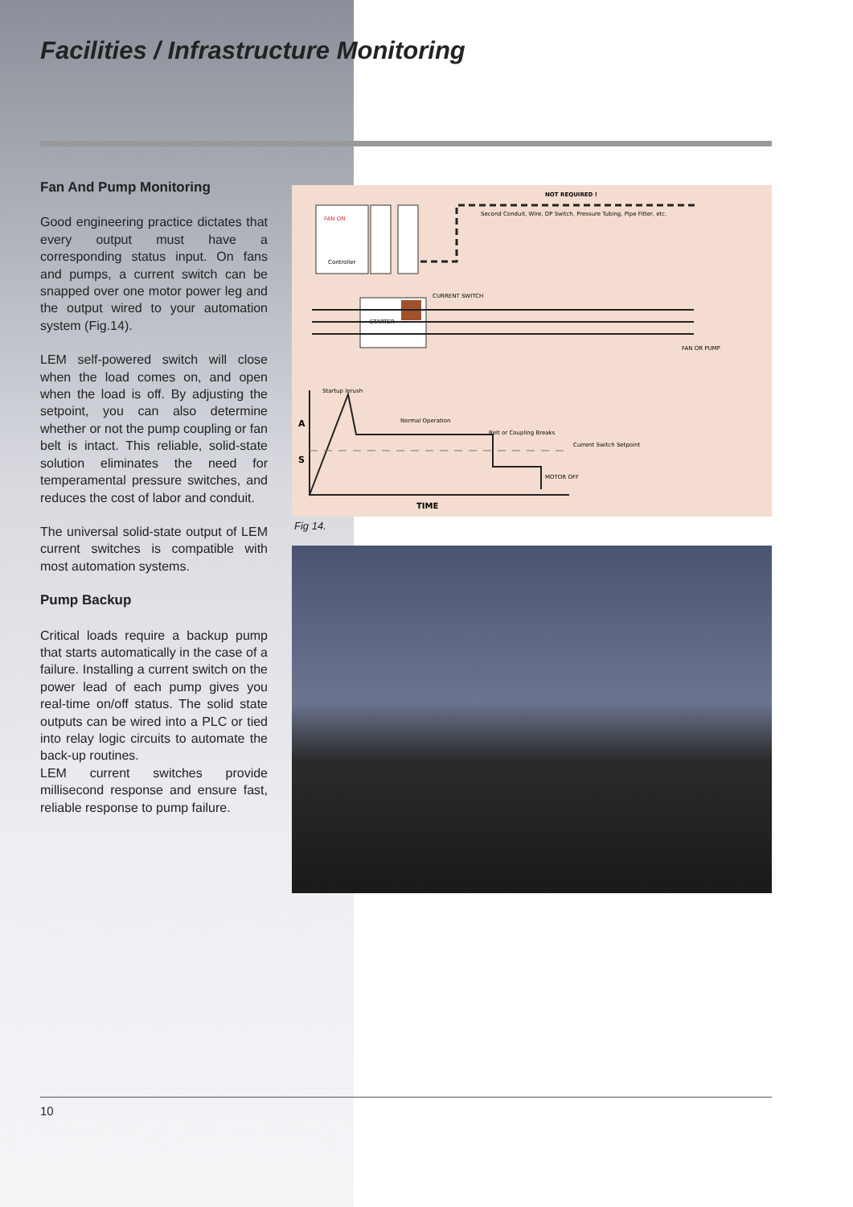Facilities / Infrastructure Monitoring
Fan And Pump Monitoring
Good engineering practice dictates that every output must have a corresponding status input. On fans and pumps, a current switch can be snapped over one motor power leg and the output wired to your automation system (Fig.14).
LEM self-powered switch will close when the load comes on, and open when the load is off. By adjusting the setpoint, you can also determine whether or not the pump coupling or fan belt is intact. This reliable, solid-state solution eliminates the need for temperamental pressure switches, and reduces the cost of labor and conduit.
The universal solid-state output of LEM current switches is compatible with most automation systems.
Pump Backup
Critical loads require a backup pump that starts automatically in the case of a failure. Installing a current switch on the power lead of each pump gives you real-time on/off status. The solid state outputs can be wired into a PLC or tied into relay logic circuits to automate the back-up routines.
LEM current switches provide millisecond response and ensure fast, reliable response to pump failure.
FAN ON
Controller
NOT REQUIRED !
Second Conduit, Wire, DP Switch, Pressure Tubing, Pipe Fitter, etc.
STARTER
CURRENT SWITCH
FAN OR PUMP
A
S
Startup Inrush
Normal Operation
Belt or Coupling Breaks
Current Switch Setpoint
MOTOR OFF
TIME
Fig 14.
10